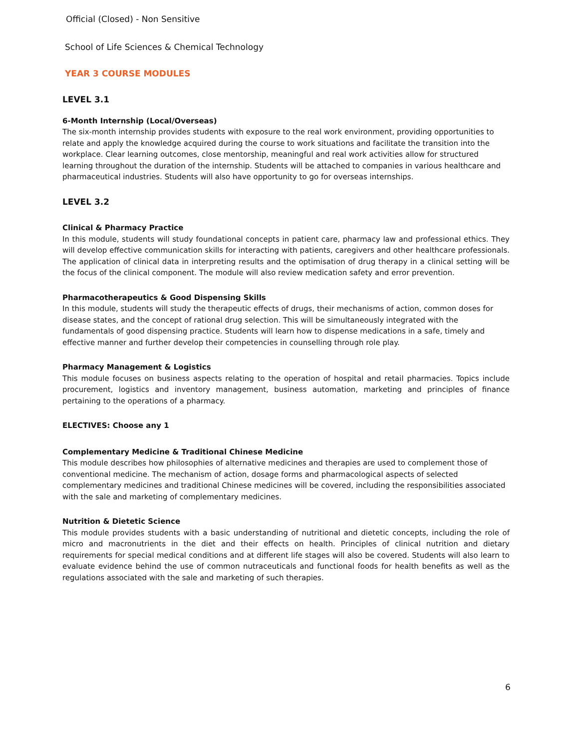Official (Closed) - Non Sensitive
School of Life Sciences & Chemical Technology
YEAR 3 COURSE MODULES
LEVEL 3.1
6-Month Internship (Local/Overseas)
The six-month internship provides students with exposure to the real work environment, providing opportunities to relate and apply the knowledge acquired during the course to work situations and facilitate the transition into the workplace. Clear learning outcomes, close mentorship, meaningful and real work activities allow for structured learning throughout the duration of the internship. Students will be attached to companies in various healthcare and pharmaceutical industries. Students will also have opportunity to go for overseas internships.
LEVEL 3.2
Clinical & Pharmacy Practice
In this module, students will study foundational concepts in patient care, pharmacy law and professional ethics. They will develop effective communication skills for interacting with patients, caregivers and other healthcare professionals. The application of clinical data in interpreting results and the optimisation of drug therapy in a clinical setting will be the focus of the clinical component. The module will also review medication safety and error prevention.
Pharmacotherapeutics & Good Dispensing Skills
In this module, students will study the therapeutic effects of drugs, their mechanisms of action, common doses for disease states, and the concept of rational drug selection. This will be simultaneously integrated with the fundamentals of good dispensing practice. Students will learn how to dispense medications in a safe, timely and effective manner and further develop their competencies in counselling through role play.
Pharmacy Management & Logistics
This module focuses on business aspects relating to the operation of hospital and retail pharmacies. Topics include procurement, logistics and inventory management, business automation, marketing and principles of finance pertaining to the operations of a pharmacy.
ELECTIVES: Choose any 1
Complementary Medicine & Traditional Chinese Medicine
This module describes how philosophies of alternative medicines and therapies are used to complement those of conventional medicine. The mechanism of action, dosage forms and pharmacological aspects of selected complementary medicines and traditional Chinese medicines will be covered, including the responsibilities associated with the sale and marketing of complementary medicines.
Nutrition & Dietetic Science
This module provides students with a basic understanding of nutritional and dietetic concepts, including the role of micro and macronutrients in the diet and their effects on health. Principles of clinical nutrition and dietary requirements for special medical conditions and at different life stages will also be covered. Students will also learn to evaluate evidence behind the use of common nutraceuticals and functional foods for health benefits as well as the regulations associated with the sale and marketing of such therapies.
6